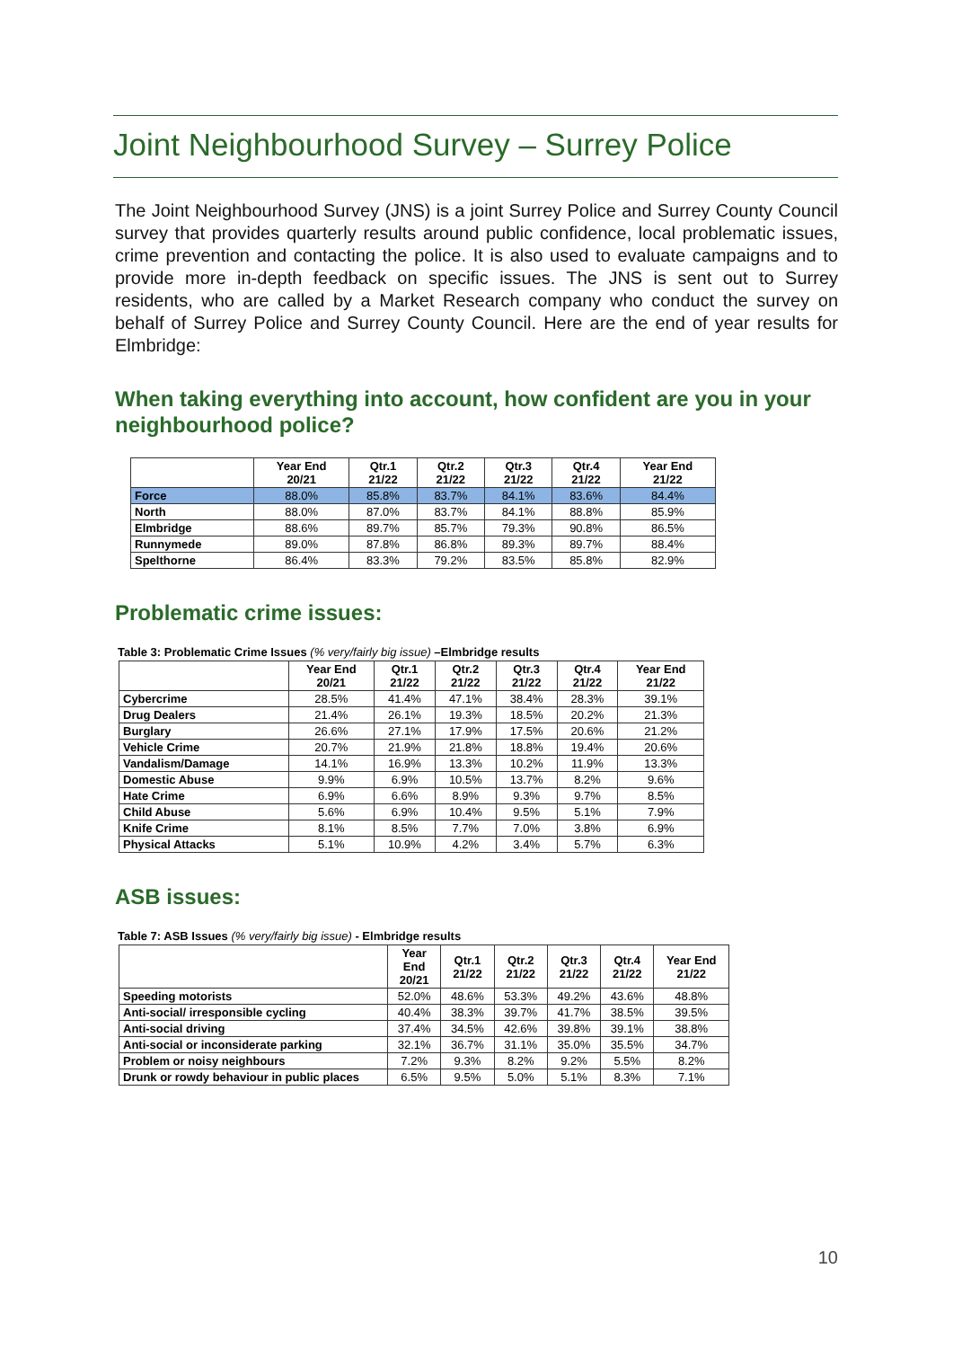Joint Neighbourhood Survey – Surrey Police
The Joint Neighbourhood Survey (JNS) is a joint Surrey Police and Surrey County Council survey that provides quarterly results around public confidence, local problematic issues, crime prevention and contacting the police. It is also used to evaluate campaigns and to provide more in-depth feedback on specific issues. The JNS is sent out to Surrey residents, who are called by a Market Research company who conduct the survey on behalf of Surrey Police and Surrey County Council. Here are the end of year results for Elmbridge:
When taking everything into account, how confident are you in your neighbourhood police?
| | Year End 20/21 | Qtr.1 21/22 | Qtr.2 21/22 | Qtr.3 21/22 | Qtr.4 21/22 | Year End 21/22 |
| --- | --- | --- | --- | --- | --- | --- |
| Force | 88.0% | 85.8% | 83.7% | 84.1% | 83.6% | 84.4% |
| North | 88.0% | 87.0% | 83.7% | 84.1% | 88.8% | 85.9% |
| Elmbridge | 88.6% | 89.7% | 85.7% | 79.3% | 90.8% | 86.5% |
| Runnymede | 89.0% | 87.8% | 86.8% | 89.3% | 89.7% | 88.4% |
| Spelthorne | 86.4% | 83.3% | 79.2% | 83.5% | 85.8% | 82.9% |
Problematic crime issues:
Table 3: Problematic Crime Issues (% very/fairly big issue) –Elmbridge results
| | Year End 20/21 | Qtr.1 21/22 | Qtr.2 21/22 | Qtr.3 21/22 | Qtr.4 21/22 | Year End 21/22 |
| --- | --- | --- | --- | --- | --- | --- |
| Cybercrime | 28.5% | 41.4% | 47.1% | 38.4% | 28.3% | 39.1% |
| Drug Dealers | 21.4% | 26.1% | 19.3% | 18.5% | 20.2% | 21.3% |
| Burglary | 26.6% | 27.1% | 17.9% | 17.5% | 20.6% | 21.2% |
| Vehicle Crime | 20.7% | 21.9% | 21.8% | 18.8% | 19.4% | 20.6% |
| Vandalism/Damage | 14.1% | 16.9% | 13.3% | 10.2% | 11.9% | 13.3% |
| Domestic Abuse | 9.9% | 6.9% | 10.5% | 13.7% | 8.2% | 9.6% |
| Hate Crime | 6.9% | 6.6% | 8.9% | 9.3% | 9.7% | 8.5% |
| Child Abuse | 5.6% | 6.9% | 10.4% | 9.5% | 5.1% | 7.9% |
| Knife Crime | 8.1% | 8.5% | 7.7% | 7.0% | 3.8% | 6.9% |
| Physical Attacks | 5.1% | 10.9% | 4.2% | 3.4% | 5.7% | 6.3% |
ASB issues:
Table 7: ASB Issues (% very/fairly big issue) - Elmbridge results
| | Year End 20/21 | Qtr.1 21/22 | Qtr.2 21/22 | Qtr.3 21/22 | Qtr.4 21/22 | Year End 21/22 |
| --- | --- | --- | --- | --- | --- | --- |
| Speeding motorists | 52.0% | 48.6% | 53.3% | 49.2% | 43.6% | 48.8% |
| Anti-social/ irresponsible cycling | 40.4% | 38.3% | 39.7% | 41.7% | 38.5% | 39.5% |
| Anti-social driving | 37.4% | 34.5% | 42.6% | 39.8% | 39.1% | 38.8% |
| Anti-social or inconsiderate parking | 32.1% | 36.7% | 31.1% | 35.0% | 35.5% | 34.7% |
| Problem or noisy neighbours | 7.2% | 9.3% | 8.2% | 9.2% | 5.5% | 8.2% |
| Drunk or rowdy behaviour in public places | 6.5% | 9.5% | 5.0% | 5.1% | 8.3% | 7.1% |
10